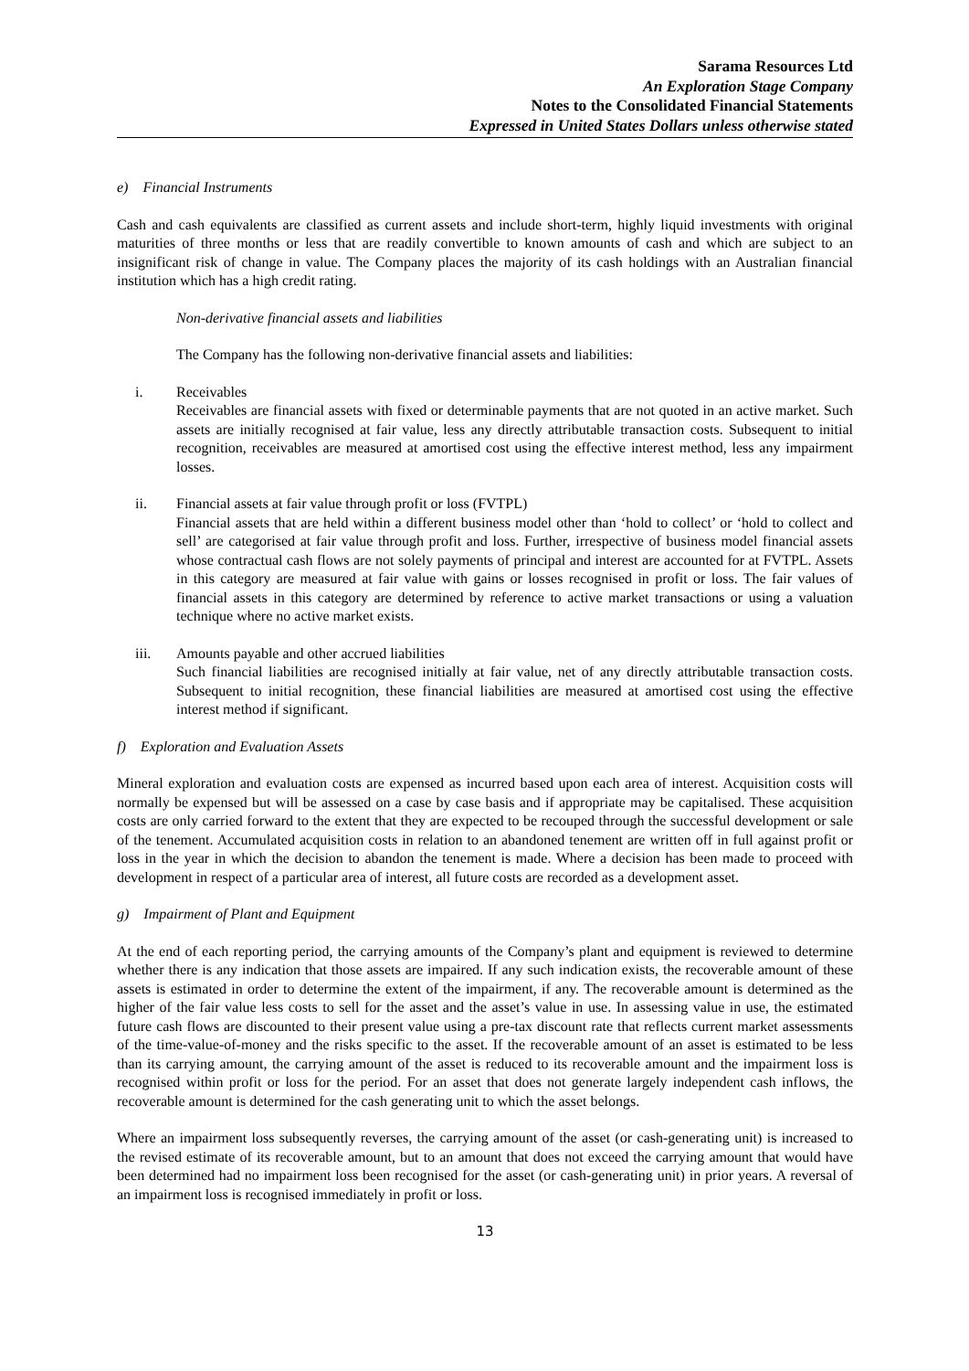Sarama Resources Ltd
An Exploration Stage Company
Notes to the Consolidated Financial Statements
Expressed in United States Dollars unless otherwise stated
e) Financial Instruments
Cash and cash equivalents are classified as current assets and include short-term, highly liquid investments with original maturities of three months or less that are readily convertible to known amounts of cash and which are subject to an insignificant risk of change in value. The Company places the majority of its cash holdings with an Australian financial institution which has a high credit rating.
Non-derivative financial assets and liabilities
The Company has the following non-derivative financial assets and liabilities:
i. Receivables
Receivables are financial assets with fixed or determinable payments that are not quoted in an active market. Such assets are initially recognised at fair value, less any directly attributable transaction costs. Subsequent to initial recognition, receivables are measured at amortised cost using the effective interest method, less any impairment losses.
ii. Financial assets at fair value through profit or loss (FVTPL)
Financial assets that are held within a different business model other than ‘hold to collect’ or ‘hold to collect and sell’ are categorised at fair value through profit and loss. Further, irrespective of business model financial assets whose contractual cash flows are not solely payments of principal and interest are accounted for at FVTPL. Assets in this category are measured at fair value with gains or losses recognised in profit or loss. The fair values of financial assets in this category are determined by reference to active market transactions or using a valuation technique where no active market exists.
iii. Amounts payable and other accrued liabilities
Such financial liabilities are recognised initially at fair value, net of any directly attributable transaction costs. Subsequent to initial recognition, these financial liabilities are measured at amortised cost using the effective interest method if significant.
f) Exploration and Evaluation Assets
Mineral exploration and evaluation costs are expensed as incurred based upon each area of interest. Acquisition costs will normally be expensed but will be assessed on a case by case basis and if appropriate may be capitalised. These acquisition costs are only carried forward to the extent that they are expected to be recouped through the successful development or sale of the tenement. Accumulated acquisition costs in relation to an abandoned tenement are written off in full against profit or loss in the year in which the decision to abandon the tenement is made. Where a decision has been made to proceed with development in respect of a particular area of interest, all future costs are recorded as a development asset.
g) Impairment of Plant and Equipment
At the end of each reporting period, the carrying amounts of the Company’s plant and equipment is reviewed to determine whether there is any indication that those assets are impaired. If any such indication exists, the recoverable amount of these assets is estimated in order to determine the extent of the impairment, if any. The recoverable amount is determined as the higher of the fair value less costs to sell for the asset and the asset’s value in use. In assessing value in use, the estimated future cash flows are discounted to their present value using a pre-tax discount rate that reflects current market assessments of the time-value-of-money and the risks specific to the asset. If the recoverable amount of an asset is estimated to be less than its carrying amount, the carrying amount of the asset is reduced to its recoverable amount and the impairment loss is recognised within profit or loss for the period. For an asset that does not generate largely independent cash inflows, the recoverable amount is determined for the cash generating unit to which the asset belongs.
Where an impairment loss subsequently reverses, the carrying amount of the asset (or cash-generating unit) is increased to the revised estimate of its recoverable amount, but to an amount that does not exceed the carrying amount that would have been determined had no impairment loss been recognised for the asset (or cash-generating unit) in prior years. A reversal of an impairment loss is recognised immediately in profit or loss.
13